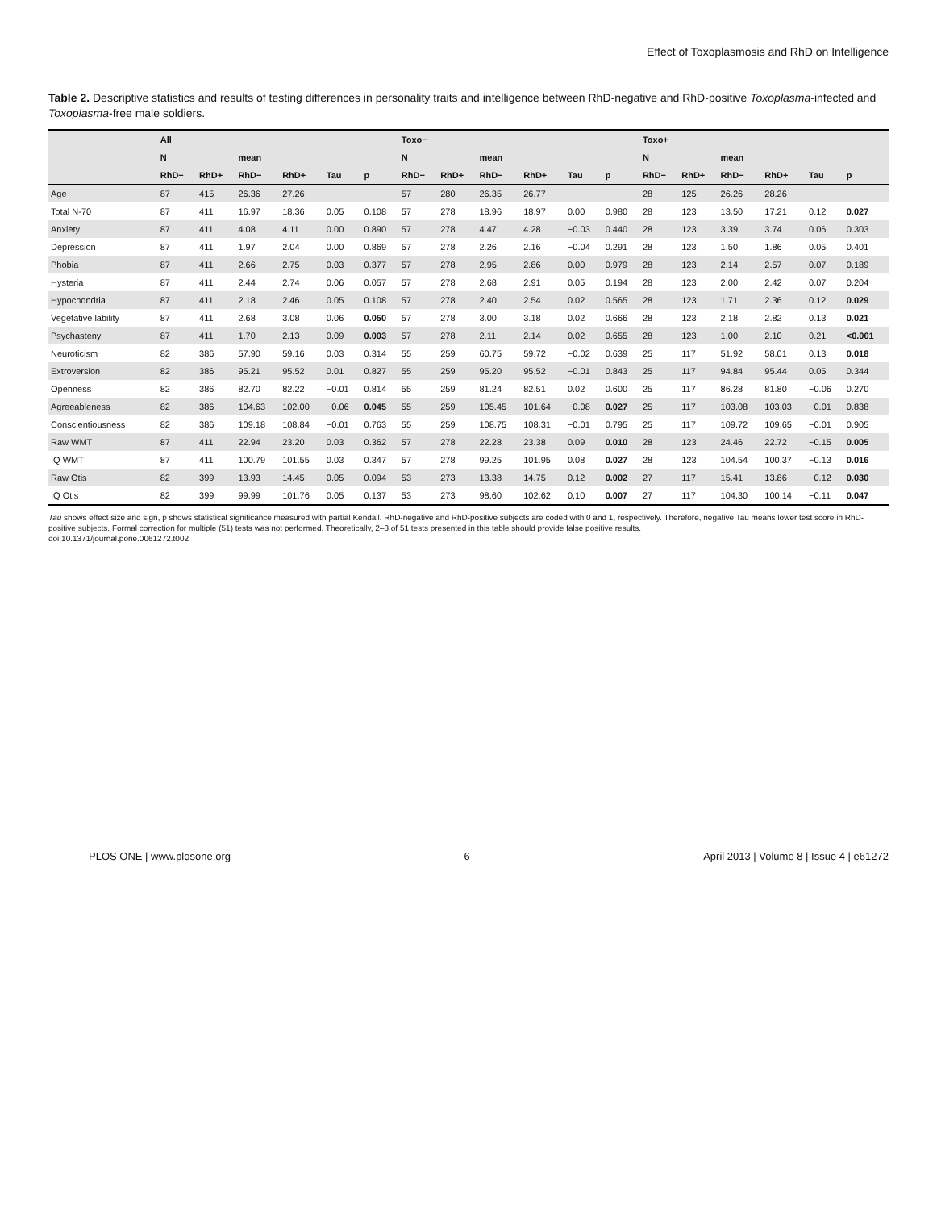Effect of Toxoplasmosis and RhD on Intelligence
Table 2. Descriptive statistics and results of testing differences in personality traits and intelligence between RhD-negative and RhD-positive Toxoplasma-infected and Toxoplasma-free male soldiers.
| | All | | | | | | Toxo− | | | | | | Toxo+ | | | | | |
| --- | --- | --- | --- | --- | --- | --- | --- | --- | --- | --- | --- | --- | --- | --- | --- | --- | --- | --- |
| | N | | mean | | | | N | | mean | | | | N | | mean | | | |
| | RhD− | RhD+ | RhD− | RhD+ | Tau | p | RhD− | RhD+ | RhD− | RhD+ | Tau | p | RhD− | RhD+ | RhD− | RhD+ | Tau | p |
| Age | 87 | 415 | 26.36 | 27.26 | | | 57 | 280 | 26.35 | 26.77 | | | 28 | 125 | 26.26 | 28.26 | | |
| Total N-70 | 87 | 411 | 16.97 | 18.36 | 0.05 | 0.108 | 57 | 278 | 18.96 | 18.97 | 0.00 | 0.980 | 28 | 123 | 13.50 | 17.21 | 0.12 | 0.027 |
| Anxiety | 87 | 411 | 4.08 | 4.11 | 0.00 | 0.890 | 57 | 278 | 4.47 | 4.28 | −0.03 | 0.440 | 28 | 123 | 3.39 | 3.74 | 0.06 | 0.303 |
| Depression | 87 | 411 | 1.97 | 2.04 | 0.00 | 0.869 | 57 | 278 | 2.26 | 2.16 | −0.04 | 0.291 | 28 | 123 | 1.50 | 1.86 | 0.05 | 0.401 |
| Phobia | 87 | 411 | 2.66 | 2.75 | 0.03 | 0.377 | 57 | 278 | 2.95 | 2.86 | 0.00 | 0.979 | 28 | 123 | 2.14 | 2.57 | 0.07 | 0.189 |
| Hysteria | 87 | 411 | 2.44 | 2.74 | 0.06 | 0.057 | 57 | 278 | 2.68 | 2.91 | 0.05 | 0.194 | 28 | 123 | 2.00 | 2.42 | 0.07 | 0.204 |
| Hypochondria | 87 | 411 | 2.18 | 2.46 | 0.05 | 0.108 | 57 | 278 | 2.40 | 2.54 | 0.02 | 0.565 | 28 | 123 | 1.71 | 2.36 | 0.12 | 0.029 |
| Vegetative lability | 87 | 411 | 2.68 | 3.08 | 0.06 | 0.050 | 57 | 278 | 3.00 | 3.18 | 0.02 | 0.666 | 28 | 123 | 2.18 | 2.82 | 0.13 | 0.021 |
| Psychasteny | 87 | 411 | 1.70 | 2.13 | 0.09 | 0.003 | 57 | 278 | 2.11 | 2.14 | 0.02 | 0.655 | 28 | 123 | 1.00 | 2.10 | 0.21 | <0.001 |
| Neuroticism | 82 | 386 | 57.90 | 59.16 | 0.03 | 0.314 | 55 | 259 | 60.75 | 59.72 | −0.02 | 0.639 | 25 | 117 | 51.92 | 58.01 | 0.13 | 0.018 |
| Extroversion | 82 | 386 | 95.21 | 95.52 | 0.01 | 0.827 | 55 | 259 | 95.20 | 95.52 | −0.01 | 0.843 | 25 | 117 | 94.84 | 95.44 | 0.05 | 0.344 |
| Openness | 82 | 386 | 82.70 | 82.22 | −0.01 | 0.814 | 55 | 259 | 81.24 | 82.51 | 0.02 | 0.600 | 25 | 117 | 86.28 | 81.80 | −0.06 | 0.270 |
| Agreeableness | 82 | 386 | 104.63 | 102.00 | −0.06 | 0.045 | 55 | 259 | 105.45 | 101.64 | −0.08 | 0.027 | 25 | 117 | 103.08 | 103.03 | −0.01 | 0.838 |
| Conscientiousness | 82 | 386 | 109.18 | 108.84 | −0.01 | 0.763 | 55 | 259 | 108.75 | 108.31 | −0.01 | 0.795 | 25 | 117 | 109.72 | 109.65 | −0.01 | 0.905 |
| Raw WMT | 87 | 411 | 22.94 | 23.20 | 0.03 | 0.362 | 57 | 278 | 22.28 | 23.38 | 0.09 | 0.010 | 28 | 123 | 24.46 | 22.72 | −0.15 | 0.005 |
| IQ WMT | 87 | 411 | 100.79 | 101.55 | 0.03 | 0.347 | 57 | 278 | 99.25 | 101.95 | 0.08 | 0.027 | 28 | 123 | 104.54 | 100.37 | −0.13 | 0.016 |
| Raw Otis | 82 | 399 | 13.93 | 14.45 | 0.05 | 0.094 | 53 | 273 | 13.38 | 14.75 | 0.12 | 0.002 | 27 | 117 | 15.41 | 13.86 | −0.12 | 0.030 |
| IQ Otis | 82 | 399 | 99.99 | 101.76 | 0.05 | 0.137 | 53 | 273 | 98.60 | 102.62 | 0.10 | 0.007 | 27 | 117 | 104.30 | 100.14 | −0.11 | 0.047 |
Tau shows effect size and sign, p shows statistical significance measured with partial Kendall. RhD-negative and RhD-positive subjects are coded with 0 and 1, respectively. Therefore, negative Tau means lower test score in RhD-positive subjects. Formal correction for multiple (51) tests was not performed. Theoretically, 2–3 of 51 tests presented in this table should provide false positive results.
doi:10.1371/journal.pone.0061272.t002
PLOS ONE | www.plosone.org 6 April 2013 | Volume 8 | Issue 4 | e61272